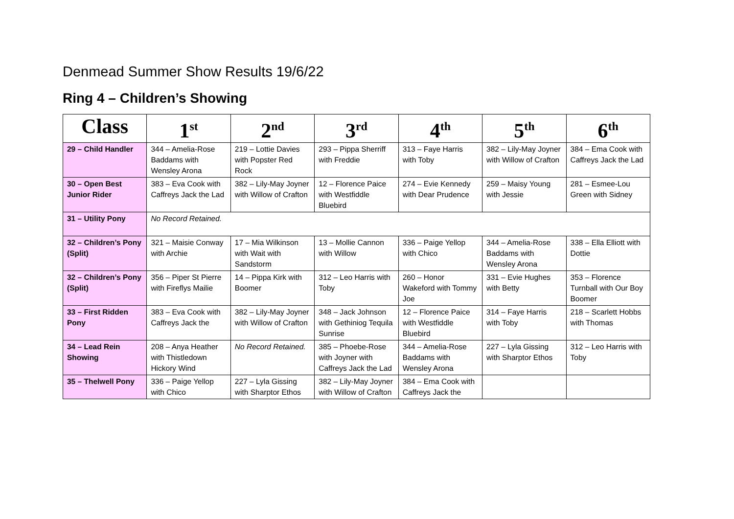Denmead Summer Show Results 19/6/22
Ring 4 – Children’s Showing
| Class | 1<sup>st</sup> | 2<sup>nd</sup> | 3<sup>rd</sup> | 4<sup>th</sup> | 5<sup>th</sup> | 6<sup>th</sup> |
| --- | --- | --- | --- | --- | --- | --- |
| 29 – Child Handler | 344 – Amelia-Rose Baddams with Wensley Arona | 219 – Lottie Davies with Popster Red Rock | 293 – Pippa Sherriff with Freddie | 313 – Faye Harris with Toby | 382 – Lily-May Joyner with Willow of Crafton | 384 – Ema Cook with Caffreys Jack the Lad |
| 30 – Open Best Junior Rider | 383 – Eva Cook with Caffreys Jack the Lad | 382 – Lily-May Joyner with Willow of Crafton | 12 – Florence Paice with Westfiddle Bluebird | 274 – Evie Kennedy with Dear Prudence | 259 – Maisy Young with Jessie | 281 – Esmee-Lou Green with Sidney |
| 31 – Utility Pony | No Record Retained. | | | | | |
| 32 – Children’s Pony (Split) | 321 – Maisie Conway with Archie | 17 – Mia Wilkinson with Wait with Sandstorm | 13 – Mollie Cannon with Willow | 336 – Paige Yellop with Chico | 344 – Amelia-Rose Baddams with Wensley Arona | 338 – Ella Elliott with Dottie |
| 32 – Children’s Pony (Split) | 356 – Piper St Pierre with Fireflys Mailie | 14 – Pippa Kirk with Boomer | 312 – Leo Harris with Toby | 260 – Honor Wakeford with Tommy Joe | 331 – Evie Hughes with Betty | 353 – Florence Turnball with Our Boy Boomer |
| 33 – First Ridden Pony | 383 – Eva Cook with Caffreys Jack the | 382 – Lily-May Joyner with Willow of Crafton | 348 – Jack Johnson with Gethiniog Tequila Sunrise | 12 – Florence Paice with Westfiddle Bluebird | 314 – Faye Harris with Toby | 218 – Scarlett Hobbs with Thomas |
| 34 – Lead Rein Showing | 208 – Anya Heather with Thistledown Hickory Wind | No Record Retained. | 385 – Phoebe-Rose with Joyner with Caffreys Jack the Lad | 344 – Amelia-Rose Baddams with Wensley Arona | 227 – Lyla Gissing with Sharptor Ethos | 312 – Leo Harris with Toby |
| 35 – Thelwell Pony | 336 – Paige Yellop with Chico | 227 – Lyla Gissing with Sharptor Ethos | 382 – Lily-May Joyner with Willow of Crafton | 384 – Ema Cook with Caffreys Jack the | | |